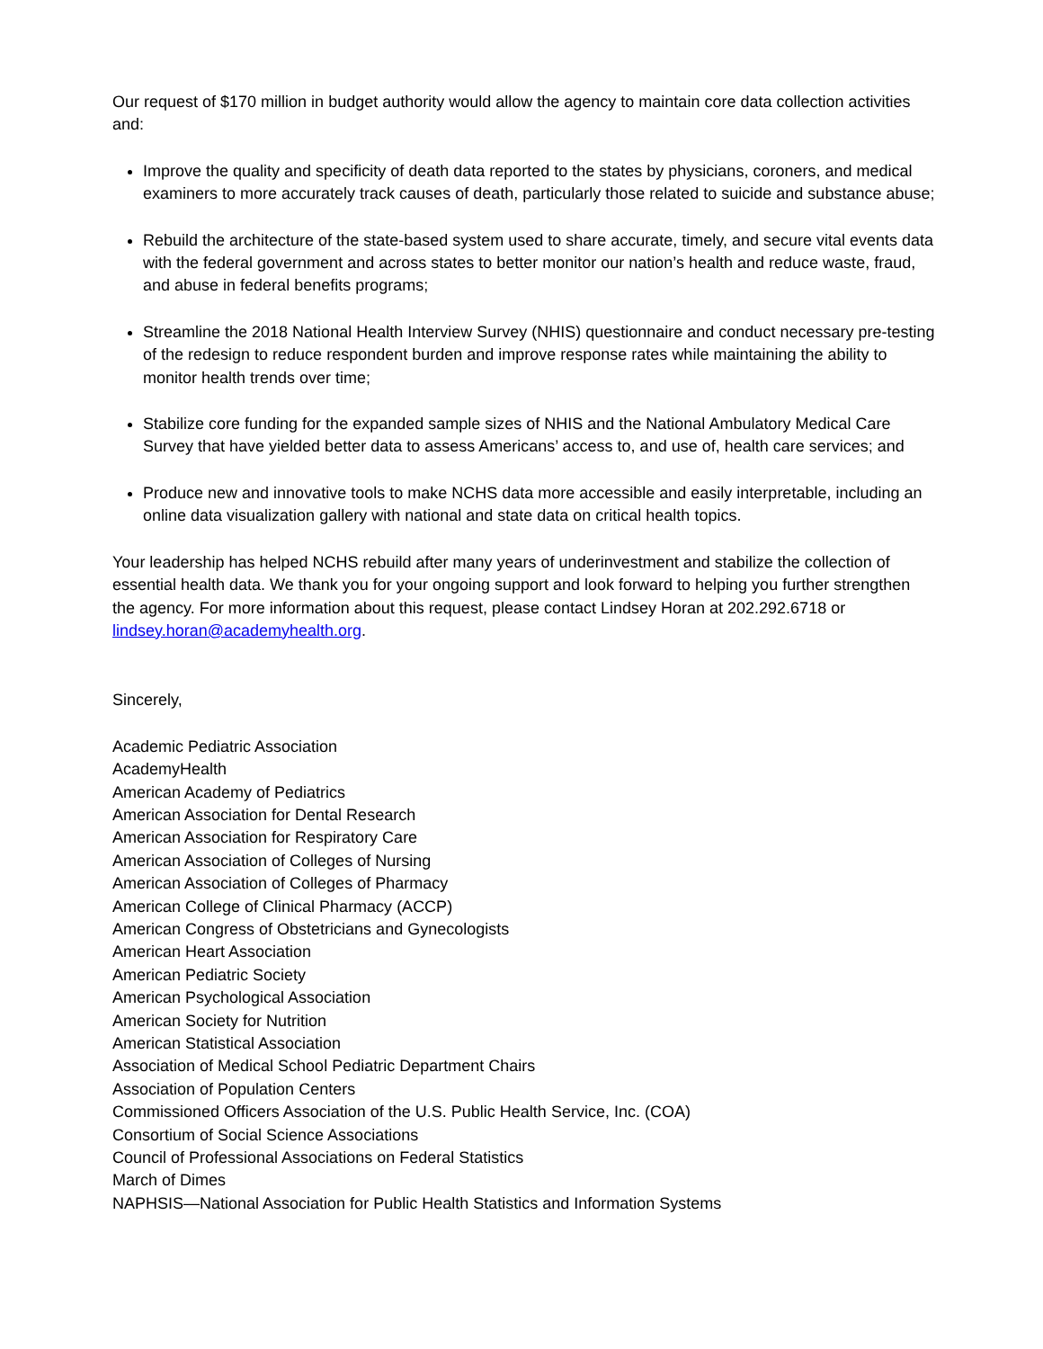Our request of $170 million in budget authority would allow the agency to maintain core data collection activities and:
Improve the quality and specificity of death data reported to the states by physicians, coroners, and medical examiners to more accurately track causes of death, particularly those related to suicide and substance abuse;
Rebuild the architecture of the state-based system used to share accurate, timely, and secure vital events data with the federal government and across states to better monitor our nation’s health and reduce waste, fraud, and abuse in federal benefits programs;
Streamline the 2018 National Health Interview Survey (NHIS) questionnaire and conduct necessary pre-testing of the redesign to reduce respondent burden and improve response rates while maintaining the ability to monitor health trends over time;
Stabilize core funding for the expanded sample sizes of NHIS and the National Ambulatory Medical Care Survey that have yielded better data to assess Americans’ access to, and use of, health care services; and
Produce new and innovative tools to make NCHS data more accessible and easily interpretable, including an online data visualization gallery with national and state data on critical health topics.
Your leadership has helped NCHS rebuild after many years of underinvestment and stabilize the collection of essential health data. We thank you for your ongoing support and look forward to helping you further strengthen the agency. For more information about this request, please contact Lindsey Horan at 202.292.6718 or lindsey.horan@academyhealth.org.
Sincerely,
Academic Pediatric Association
AcademyHealth
American Academy of Pediatrics
American Association for Dental Research
American Association for Respiratory Care
American Association of Colleges of Nursing
American Association of Colleges of Pharmacy
American College of Clinical Pharmacy (ACCP)
American Congress of Obstetricians and Gynecologists
American Heart Association
American Pediatric Society
American Psychological Association
American Society for Nutrition
American Statistical Association
Association of Medical School Pediatric Department Chairs
Association of Population Centers
Commissioned Officers Association of the U.S. Public Health Service, Inc. (COA)
Consortium of Social Science Associations
Council of Professional Associations on Federal Statistics
March of Dimes
NAPHSIS—National Association for Public Health Statistics and Information Systems